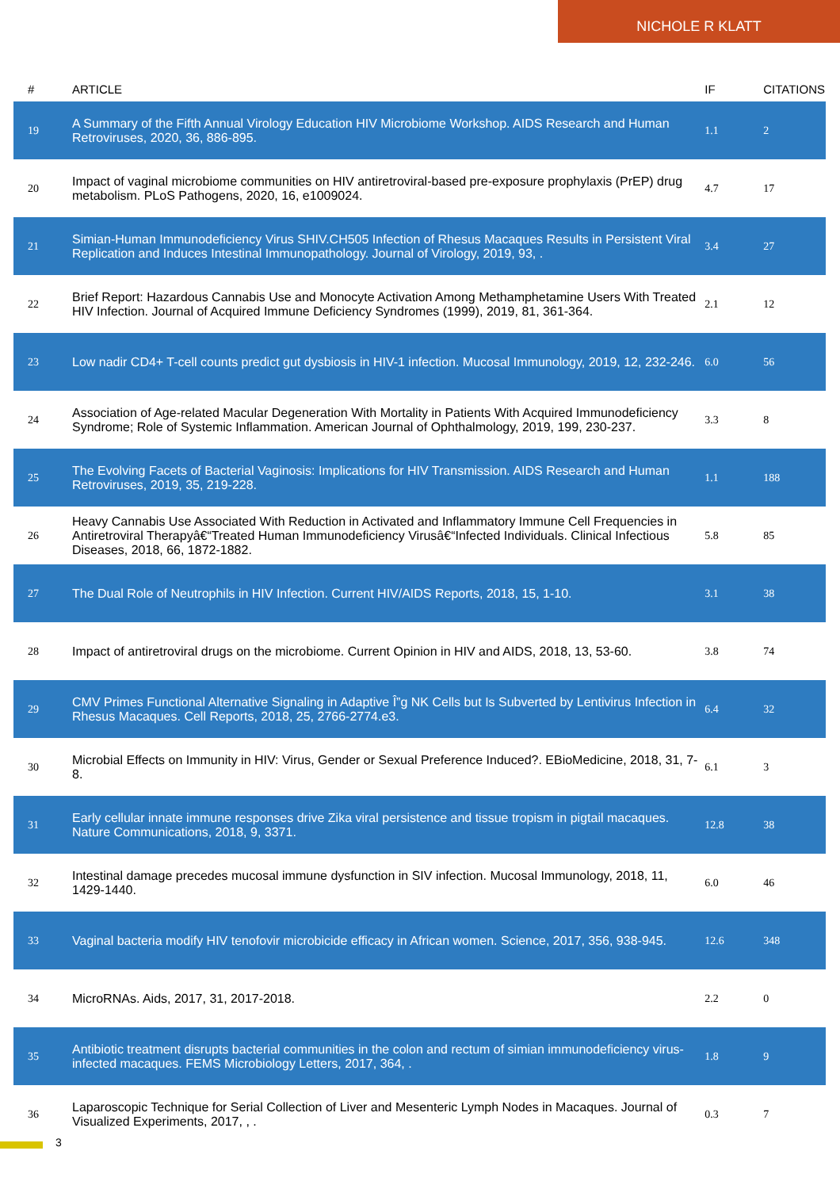NICHOLE R KLATT
| # | ARTICLE | IF | CITATIONS |
| --- | --- | --- | --- |
| 19 | A Summary of the Fifth Annual Virology Education HIV Microbiome Workshop. AIDS Research and Human Retroviruses, 2020, 36, 886-895. | 1.1 | 2 |
| 20 | Impact of vaginal microbiome communities on HIV antiretroviral-based pre-exposure prophylaxis (PrEP) drug metabolism. PLoS Pathogens, 2020, 16, e1009024. | 4.7 | 17 |
| 21 | Simian-Human Immunodeficiency Virus SHIV.CH505 Infection of Rhesus Macaques Results in Persistent Viral Replication and Induces Intestinal Immunopathology. Journal of Virology, 2019, 93, . | 3.4 | 27 |
| 22 | Brief Report: Hazardous Cannabis Use and Monocyte Activation Among Methamphetamine Users With Treated HIV Infection. Journal of Acquired Immune Deficiency Syndromes (1999), 2019, 81, 361-364. | 2.1 | 12 |
| 23 | Low nadir CD4+ T-cell counts predict gut dysbiosis in HIV-1 infection. Mucosal Immunology, 2019, 12, 232-246. | 6.0 | 56 |
| 24 | Association of Age-related Macular Degeneration With Mortality in Patients With Acquired Immunodeficiency Syndrome; Role of Systemic Inflammation. American Journal of Ophthalmology, 2019, 199, 230-237. | 3.3 | 8 |
| 25 | The Evolving Facets of Bacterial Vaginosis: Implications for HIV Transmission. AIDS Research and Human Retroviruses, 2019, 35, 219-228. | 1.1 | 188 |
| 26 | Heavy Cannabis Use Associated With Reduction in Activated and Inflammatory Immune Cell Frequencies in Antiretroviral Therapyâ€“Treated Human Immunodeficiency Virusâ€“Infected Individuals. Clinical Infectious Diseases, 2018, 66, 1872-1882. | 5.8 | 85 |
| 27 | The Dual Role of Neutrophils in HIV Infection. Current HIV/AIDS Reports, 2018, 15, 1-10. | 3.1 | 38 |
| 28 | Impact of antiretroviral drugs on the microbiome. Current Opinion in HIV and AIDS, 2018, 13, 53-60. | 3.8 | 74 |
| 29 | CMV Primes Functional Alternative Signaling in Adaptive Î”g NK Cells but Is Subverted by Lentivirus Infection in Rhesus Macaques. Cell Reports, 2018, 25, 2766-2774.e3. | 6.4 | 32 |
| 30 | Microbial Effects on Immunity in HIV: Virus, Gender or Sexual Preference Induced?. EBioMedicine, 2018, 31, 7-8. | 6.1 | 3 |
| 31 | Early cellular innate immune responses drive Zika viral persistence and tissue tropism in pigtail macaques. Nature Communications, 2018, 9, 3371. | 12.8 | 38 |
| 32 | Intestinal damage precedes mucosal immune dysfunction in SIV infection. Mucosal Immunology, 2018, 11, 1429-1440. | 6.0 | 46 |
| 33 | Vaginal bacteria modify HIV tenofovir microbicide efficacy in African women. Science, 2017, 356, 938-945. | 12.6 | 348 |
| 34 | MicroRNAs. Aids, 2017, 31, 2017-2018. | 2.2 | 0 |
| 35 | Antibiotic treatment disrupts bacterial communities in the colon and rectum of simian immunodeficiency virus-infected macaques. FEMS Microbiology Letters, 2017, 364, . | 1.8 | 9 |
| 36 | Laparoscopic Technique for Serial Collection of Liver and Mesenteric Lymph Nodes in Macaques. Journal of Visualized Experiments, 2017, , . | 0.3 | 7 |
3